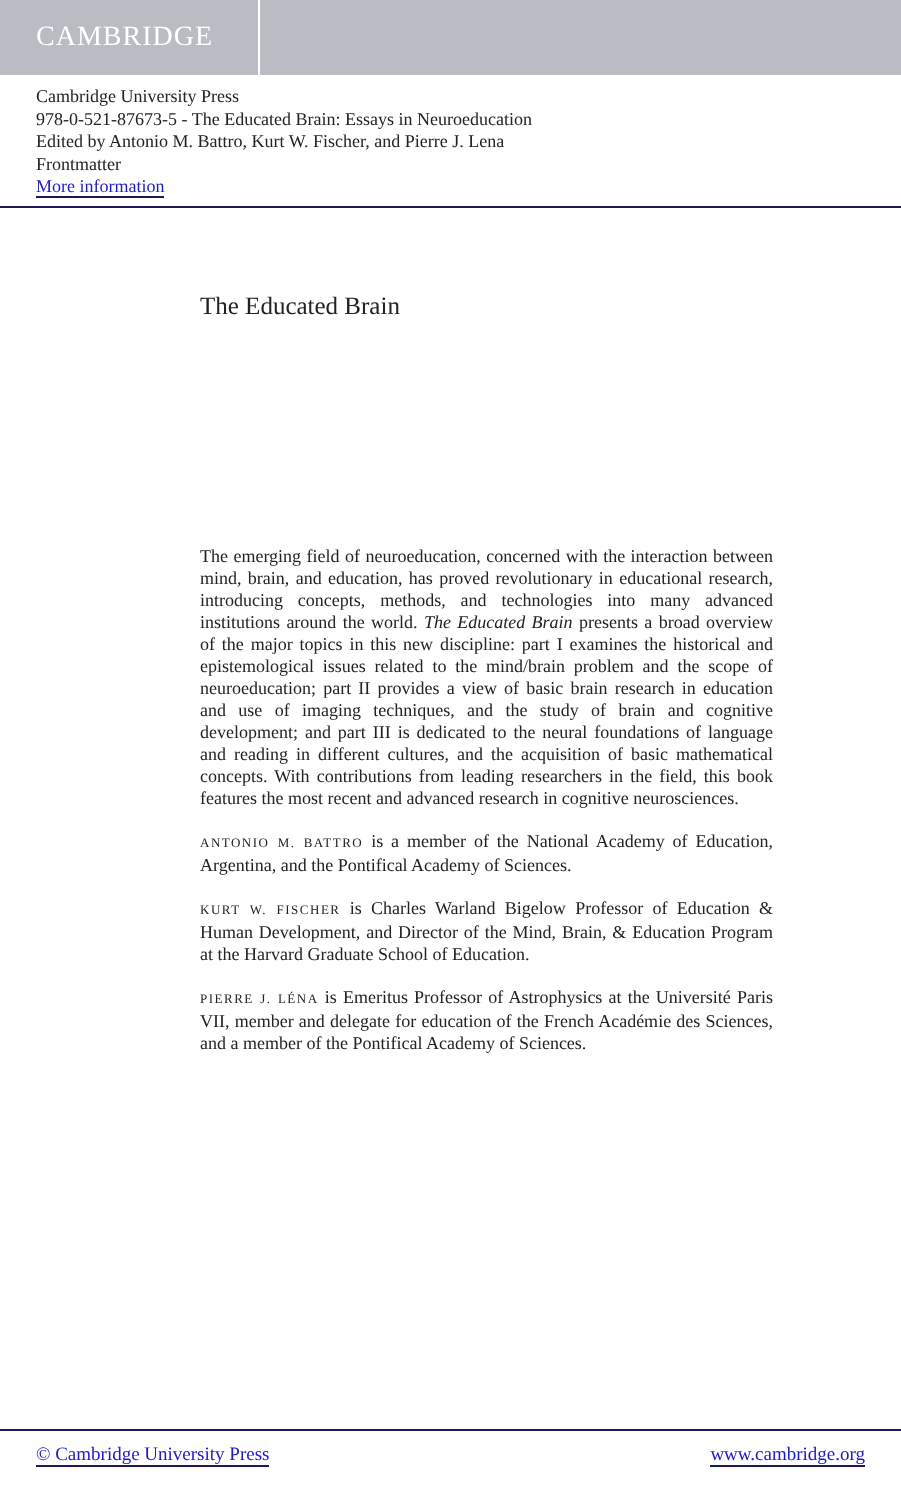CAMBRIDGE
Cambridge University Press
978-0-521-87673-5 - The Educated Brain: Essays in Neuroeducation
Edited by Antonio M. Battro, Kurt W. Fischer, and Pierre J. Lena
Frontmatter
More information
The Educated Brain
The emerging field of neuroeducation, concerned with the interaction between mind, brain, and education, has proved revolutionary in educational research, introducing concepts, methods, and technologies into many advanced institutions around the world. The Educated Brain presents a broad overview of the major topics in this new discipline: part I examines the historical and epistemological issues related to the mind/brain problem and the scope of neuroeducation; part II provides a view of basic brain research in education and use of imaging techniques, and the study of brain and cognitive development; and part III is dedicated to the neural foundations of language and reading in different cultures, and the acquisition of basic mathematical concepts. With contributions from leading researchers in the field, this book features the most recent and advanced research in cognitive neurosciences.
ANTONIO M. BATTRO is a member of the National Academy of Education, Argentina, and the Pontifical Academy of Sciences.
KURT W. FISCHER is Charles Warland Bigelow Professor of Education & Human Development, and Director of the Mind, Brain, & Education Program at the Harvard Graduate School of Education.
PIERRE J. LÉNA is Emeritus Professor of Astrophysics at the Université Paris VII, member and delegate for education of the French Académie des Sciences, and a member of the Pontifical Academy of Sciences.
© Cambridge University Press www.cambridge.org